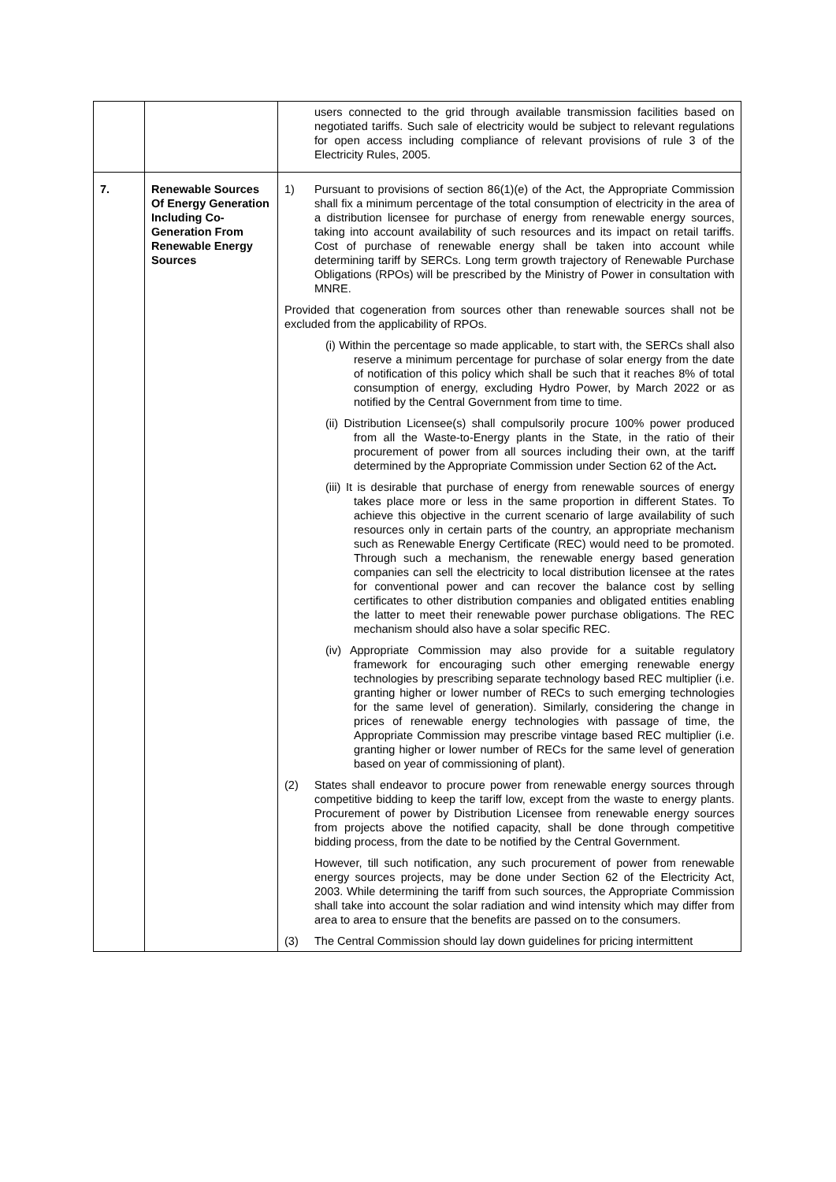| | | users connected to the grid through available transmission facilities based on negotiated tariffs. Such sale of electricity would be subject to relevant regulations for open access including compliance of relevant provisions of rule 3 of the Electricity Rules, 2005. |
| 7. | Renewable Sources Of Energy Generation Including Co-Generation From Renewable Energy Sources | 1) Pursuant to provisions of section 86(1)(e) of the Act, the Appropriate Commission shall fix a minimum percentage of the total consumption of electricity in the area of a distribution licensee for purchase of energy from renewable energy sources, taking into account availability of such resources and its impact on retail tariffs. Cost of purchase of renewable energy shall be taken into account while determining tariff by SERCs. Long term growth trajectory of Renewable Purchase Obligations (RPOs) will be prescribed by the Ministry of Power in consultation with MNRE. Provided that cogeneration from sources other than renewable sources shall not be excluded from the applicability of RPOs. (i) Within the percentage so made applicable, to start with, the SERCs shall also reserve a minimum percentage for purchase of solar energy from the date of notification of this policy which shall be such that it reaches 8% of total consumption of energy, excluding Hydro Power, by March 2022 or as notified by the Central Government from time to time. (ii) Distribution Licensee(s) shall compulsorily procure 100% power produced from all the Waste-to-Energy plants in the State, in the ratio of their procurement of power from all sources including their own, at the tariff determined by the Appropriate Commission under Section 62 of the Act . (iii) It is desirable that purchase of energy from renewable sources of energy takes place more or less in the same proportion in different States. To achieve this objective in the current scenario of large availability of such resources only in certain parts of the country, an appropriate mechanism such as Renewable Energy Certificate (REC) would need to be promoted. Through such a mechanism, the renewable energy based generation companies can sell the electricity to local distribution licensee at the rates for conventional power and can recover the balance cost by selling certificates to other distribution companies and obligated entities enabling the latter to meet their renewable power purchase obligations. The REC mechanism should also have a solar specific REC. (iv) Appropriate Commission may also provide for a suitable regulatory framework for encouraging such other emerging renewable energy technologies by prescribing separate technology based REC multiplier (i.e. granting higher or lower number of RECs to such emerging technologies for the same level of generation). Similarly, considering the change in prices of renewable energy technologies with passage of time, the Appropriate Commission may prescribe vintage based REC multiplier (i.e. granting higher or lower number of RECs for the same level of generation based on year of commissioning of plant). (2) States shall endeavor to procure power from renewable energy sources through competitive bidding to keep the tariff low, except from the waste to energy plants. Procurement of power by Distribution Licensee from renewable energy sources from projects above the notified capacity, shall be done through competitive bidding process, from the date to be notified by the Central Government. However, till such notification, any such procurement of power from renewable energy sources projects, may be done under Section 62 of the Electricity Act, 2003. While determining the tariff from such sources, the Appropriate Commission shall take into account the solar radiation and wind intensity which may differ from area to area to ensure that the benefits are passed on to the consumers. (3) The Central Commission should lay down guidelines for pricing intermittent |